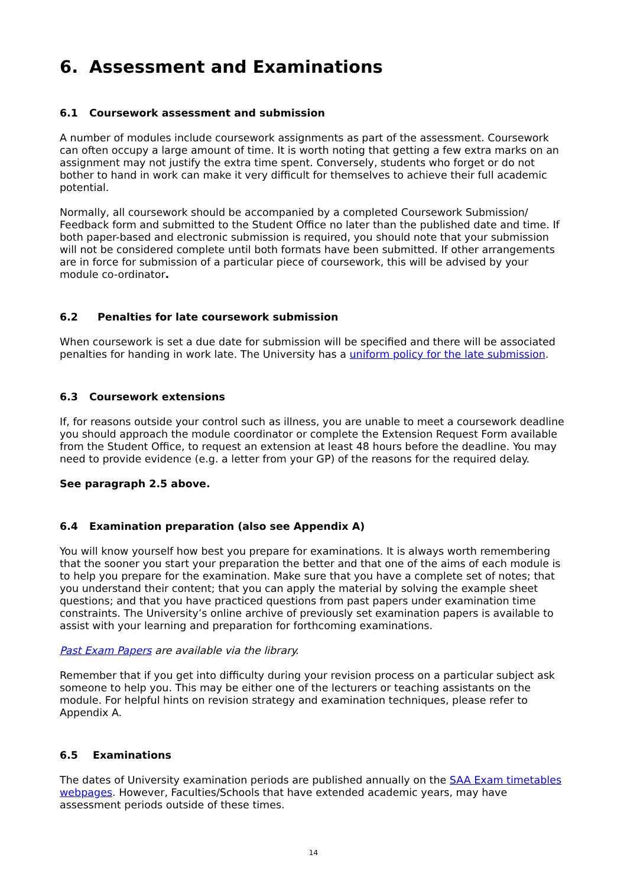6. Assessment and Examinations
6.1 Coursework assessment and submission
A number of modules include coursework assignments as part of the assessment. Coursework can often occupy a large amount of time. It is worth noting that getting a few extra marks on an assignment may not justify the extra time spent. Conversely, students who forget or do not bother to hand in work can make it very difficult for themselves to achieve their full academic potential.
Normally, all coursework should be accompanied by a completed Coursework Submission/ Feedback form and submitted to the Student Office no later than the published date and time. If both paper-based and electronic submission is required, you should note that your submission will not be considered complete until both formats have been submitted. If other arrangements are in force for submission of a particular piece of coursework, this will be advised by your module co-ordinator.
6.2 Penalties for late coursework submission
When coursework is set a due date for submission will be specified and there will be associated penalties for handing in work late. The University has a uniform policy for the late submission.
6.3 Coursework extensions
If, for reasons outside your control such as illness, you are unable to meet a coursework deadline you should approach the module coordinator or complete the Extension Request Form available from the Student Office, to request an extension at least 48 hours before the deadline. You may need to provide evidence (e.g. a letter from your GP) of the reasons for the required delay.
See paragraph 2.5 above.
6.4 Examination preparation (also see Appendix A)
You will know yourself how best you prepare for examinations. It is always worth remembering that the sooner you start your preparation the better and that one of the aims of each module is to help you prepare for the examination. Make sure that you have a complete set of notes; that you understand their content; that you can apply the material by solving the example sheet questions; and that you have practiced questions from past papers under examination time constraints. The University’s online archive of previously set examination papers is available to assist with your learning and preparation for forthcoming examinations.
Past Exam Papers are available via the library.
Remember that if you get into difficulty during your revision process on a particular subject ask someone to help you. This may be either one of the lecturers or teaching assistants on the module. For helpful hints on revision strategy and examination techniques, please refer to Appendix A.
6.5 Examinations
The dates of University examination periods are published annually on the SAA Exam timetables webpages. However, Faculties/Schools that have extended academic years, may have assessment periods outside of these times.
14